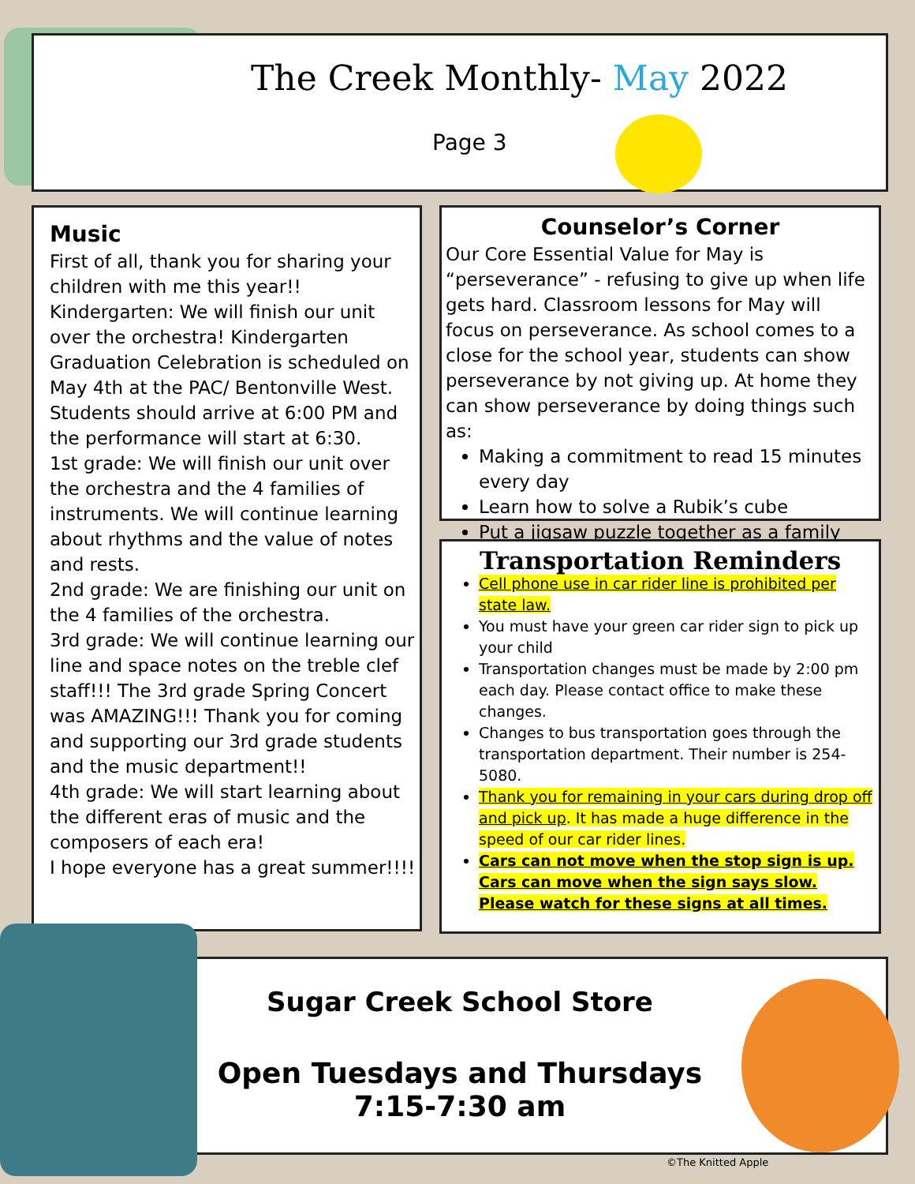The Creek Monthly- May 2022
Page 3
Music
First of all, thank you for sharing your children with me this year!!
Kindergarten: We will finish our unit over the orchestra! Kindergarten Graduation Celebration is scheduled on May 4th at the PAC/ Bentonville West. Students should arrive at 6:00 PM and the performance will start at 6:30.
1st grade: We will finish our unit over the orchestra and the 4 families of instruments. We will continue learning about rhythms and the value of notes and rests.
2nd grade: We are finishing our unit on the 4 families of the orchestra.
3rd grade: We will continue learning our line and space notes on the treble clef staff!!! The 3rd grade Spring Concert was AMAZING!!! Thank you for coming and supporting our 3rd grade students and the music department!!
4th grade: We will start learning about the different eras of music and the composers of each era!
I hope everyone has a great summer!!!!
Counselor’s Corner
Our Core Essential Value for May is “perseverance” - refusing to give up when life gets hard. Classroom lessons for May will focus on perseverance. As school comes to a close for the school year, students can show perseverance by not giving up. At home they can show perseverance by doing things such as:
Making a commitment to read 15 minutes every day
Learn how to solve a Rubik’s cube
Put a jigsaw puzzle together as a family
Transportation Reminders
Cell phone use in car rider line is prohibited per state law.
You must have your green car rider sign to pick up your child
Transportation changes must be made by 2:00 pm each day. Please contact office to make these changes.
Changes to bus transportation goes through the transportation department. Their number is 254-5080.
Thank you for remaining in your cars during drop off and pick up. It has made a huge difference in the speed of our car rider lines.
Cars can not move when the stop sign is up. Cars can move when the sign says slow. Please watch for these signs at all times.
Sugar Creek School Store
Open Tuesdays and Thursdays
7:15-7:30 am
©The Knitted Apple